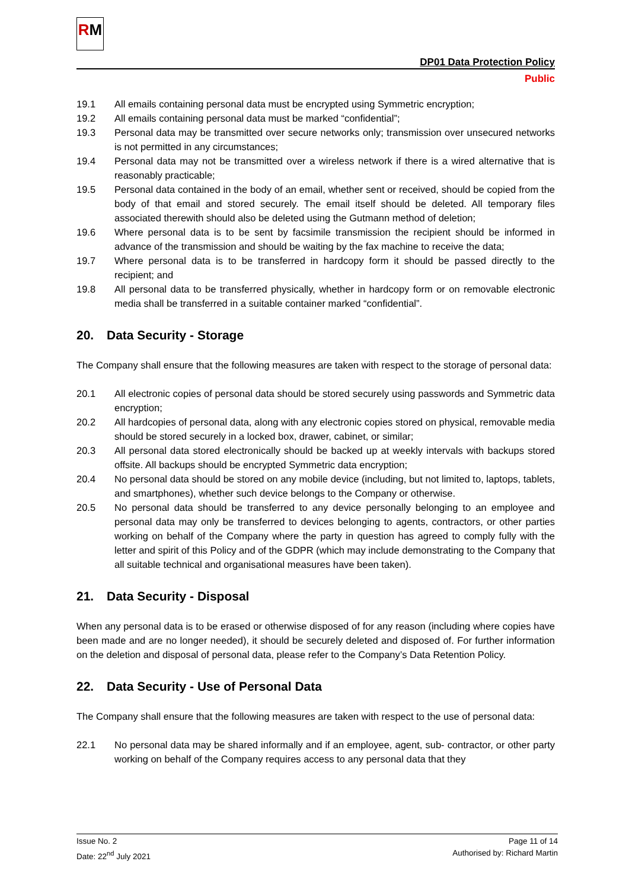RM
DP01 Data Protection Policy
Public
19.1 All emails containing personal data must be encrypted using Symmetric encryption;
19.2 All emails containing personal data must be marked “confidential”;
19.3 Personal data may be transmitted over secure networks only; transmission over unsecured networks is not permitted in any circumstances;
19.4 Personal data may not be transmitted over a wireless network if there is a wired alternative that is reasonably practicable;
19.5 Personal data contained in the body of an email, whether sent or received, should be copied from the body of that email and stored securely. The email itself should be deleted. All temporary files associated therewith should also be deleted using the Gutmann method of deletion;
19.6 Where personal data is to be sent by facsimile transmission the recipient should be informed in advance of the transmission and should be waiting by the fax machine to receive the data;
19.7 Where personal data is to be transferred in hardcopy form it should be passed directly to the recipient; and
19.8 All personal data to be transferred physically, whether in hardcopy form or on removable electronic media shall be transferred in a suitable container marked “confidential”.
20. Data Security - Storage
The Company shall ensure that the following measures are taken with respect to the storage of personal data:
20.1 All electronic copies of personal data should be stored securely using passwords and Symmetric data encryption;
20.2 All hardcopies of personal data, along with any electronic copies stored on physical, removable media should be stored securely in a locked box, drawer, cabinet, or similar;
20.3 All personal data stored electronically should be backed up at weekly intervals with backups stored offsite. All backups should be encrypted Symmetric data encryption;
20.4 No personal data should be stored on any mobile device (including, but not limited to, laptops, tablets, and smartphones), whether such device belongs to the Company or otherwise.
20.5 No personal data should be transferred to any device personally belonging to an employee and personal data may only be transferred to devices belonging to agents, contractors, or other parties working on behalf of the Company where the party in question has agreed to comply fully with the letter and spirit of this Policy and of the GDPR (which may include demonstrating to the Company that all suitable technical and organisational measures have been taken).
21. Data Security - Disposal
When any personal data is to be erased or otherwise disposed of for any reason (including where copies have been made and are no longer needed), it should be securely deleted and disposed of. For further information on the deletion and disposal of personal data, please refer to the Company’s Data Retention Policy.
22. Data Security - Use of Personal Data
The Company shall ensure that the following measures are taken with respect to the use of personal data:
22.1 No personal data may be shared informally and if an employee, agent, sub- contractor, or other party working on behalf of the Company requires access to any personal data that they
Issue No. 2
Date: 22<sup>nd</sup> July 2021
Page 11 of 14
Authorised by: Richard Martin